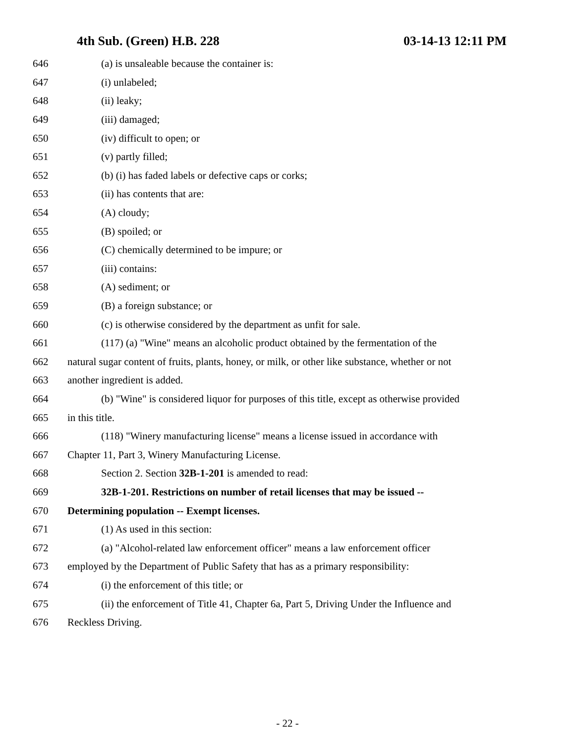4th Sub. (Green) H.B. 228 03-14-13 12:11 PM
646 (a) is unsaleable because the container is:
647 (i) unlabeled;
648 (ii) leaky;
649 (iii) damaged;
650 (iv) difficult to open; or
651 (v) partly filled;
652 (b) (i) has faded labels or defective caps or corks;
653 (ii) has contents that are:
654 (A) cloudy;
655 (B) spoiled; or
656 (C) chemically determined to be impure; or
657 (iii) contains:
658 (A) sediment; or
659 (B) a foreign substance; or
660 (c) is otherwise considered by the department as unfit for sale.
661 (117) (a) "Wine" means an alcoholic product obtained by the fermentation of the
662 natural sugar content of fruits, plants, honey, or milk, or other like substance, whether or not
663 another ingredient is added.
664 (b) "Wine" is considered liquor for purposes of this title, except as otherwise provided
665 in this title.
666 (118) "Winery manufacturing license" means a license issued in accordance with
667 Chapter 11, Part 3, Winery Manufacturing License.
668 Section 2. Section 32B-1-201 is amended to read:
669 32B-1-201. Restrictions on number of retail licenses that may be issued --
670 Determining population -- Exempt licenses.
671 (1) As used in this section:
672 (a) "Alcohol-related law enforcement officer" means a law enforcement officer
673 employed by the Department of Public Safety that has as a primary responsibility:
674 (i) the enforcement of this title; or
675 (ii) the enforcement of Title 41, Chapter 6a, Part 5, Driving Under the Influence and
676 Reckless Driving.
- 22 -